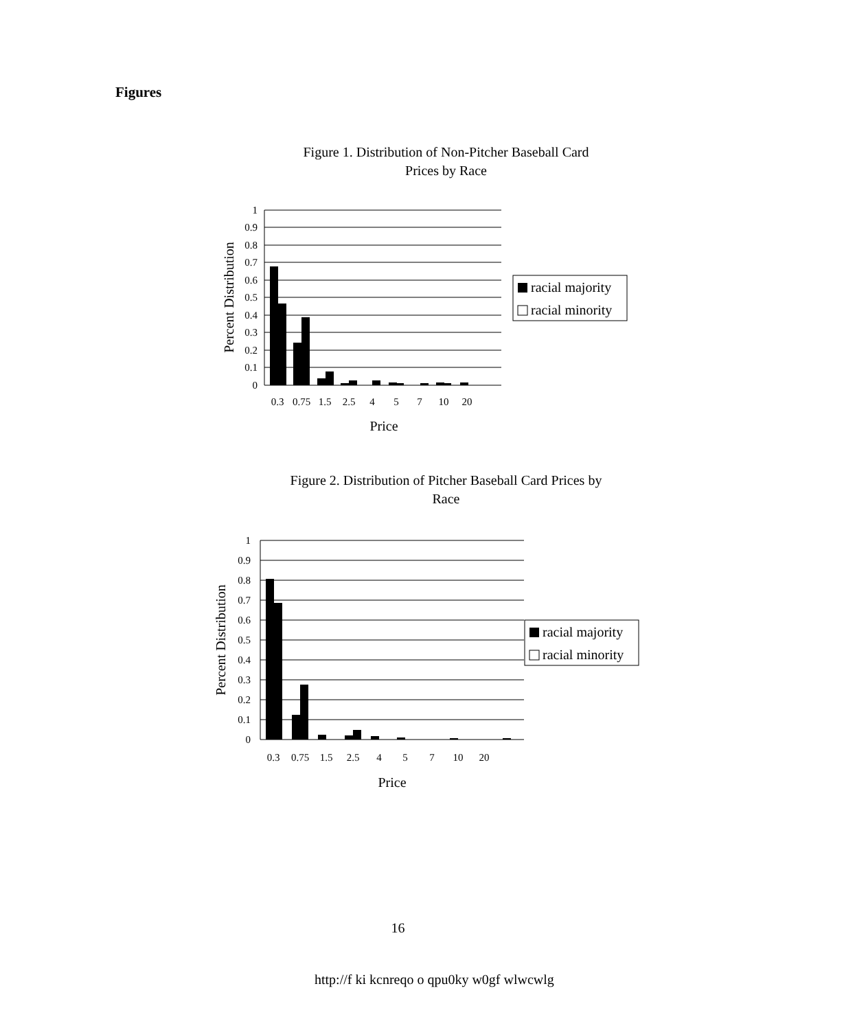Figures
Figure 1. Distribution of Non-Pitcher Baseball Card
Prices by Race
Figure 2. Distribution of Pitcher Baseball Card Prices by
Race
1
0.9
0.8
0.7
0.6
0.5
0.4
0.3
0.2
0.1
0
0.3
0.75
1.5
2.5
4
5
7
10
20
Price
Percent Distribution
racial majority
racial minority
1
0.9
0.8
0.7
0.6
0.5
0.4
0.3
0.2
0.1
0
0.3
0.75
1.5
2.5
4
5
7
10
20
Price
Percent Distribution
racial majority
racial minority
16
http://f ki kcnreqo o qpu0ky w0gf wlwcwlg